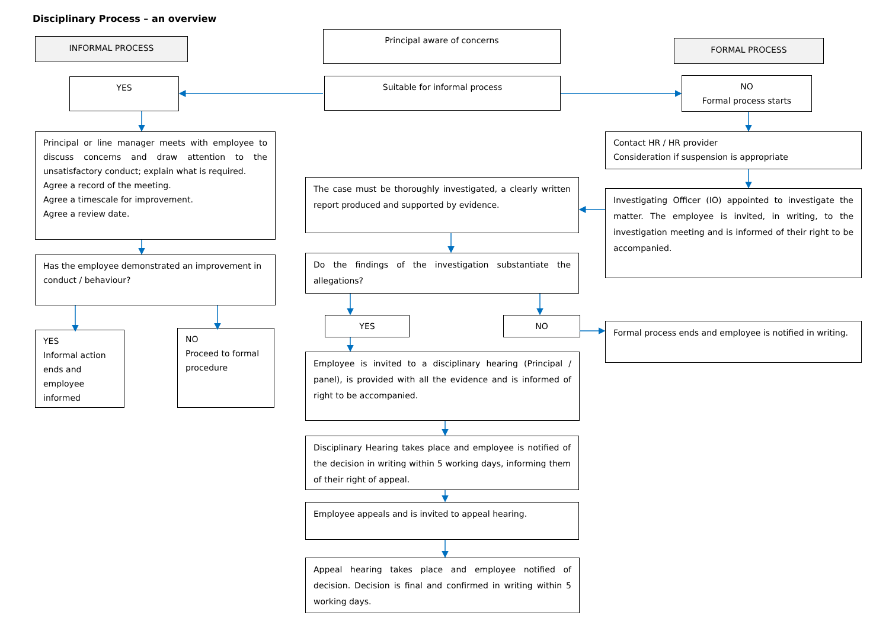Disciplinary Process – an overview
INFORMAL PROCESS
YES
Principal or line manager meets with employee to discuss concerns and draw attention to the unsatisfactory conduct; explain what is required.
Agree a record of the meeting.
Agree a timescale for improvement.
Agree a review date.
Has the employee demonstrated an improvement in conduct / behaviour?
YES
Informal action ends and employee informed
NO
Proceed to formal procedure
Principal aware of concerns
Suitable for informal process
The case must be thoroughly investigated, a clearly written report produced and supported by evidence.
Do the findings of the investigation substantiate the allegations?
YES NO
Employee is invited to a disciplinary hearing (Principal / panel), is provided with all the evidence and is informed of right to be accompanied.
Disciplinary Hearing takes place and employee is notified of the decision in writing within 5 working days, informing them of their right of appeal.
Employee appeals and is invited to appeal hearing.
Appeal hearing takes place and employee notified of decision. Decision is final and confirmed in writing within 5 working days.
FORMAL PROCESS
NO
Formal process starts
Contact HR / HR provider
Consideration if suspension is appropriate
Investigating Officer (IO) appointed to investigate the matter. The employee is invited, in writing, to the investigation meeting and is informed of their right to be accompanied.
Formal process ends and employee is notified in writing.